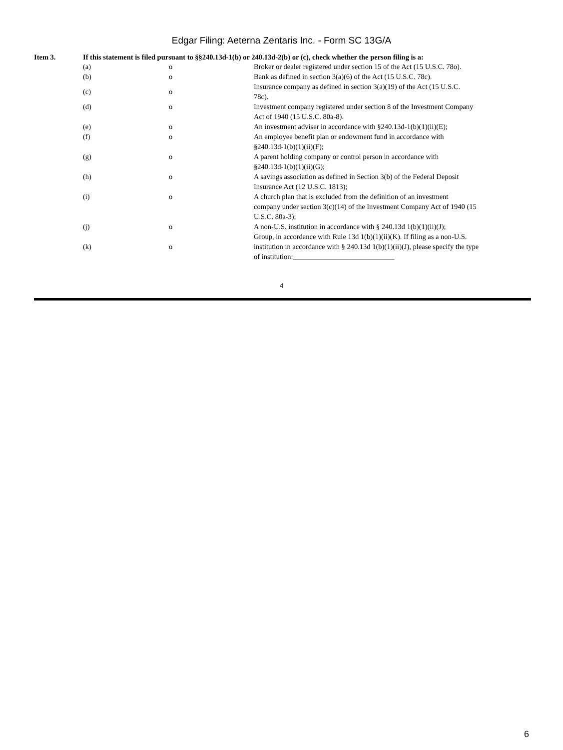Edgar Filing: Aeterna Zentaris Inc. - Form SC 13G/A
Item 3. If this statement is filed pursuant to §§240.13d-1(b) or 240.13d-2(b) or (c), check whether the person filing is a:
| (a) | o | Broker or dealer registered under section 15 of the Act (15 U.S.C. 78o). |
| (b) | o | Bank as defined in section 3(a)(6) of the Act (15 U.S.C. 78c). |
| (c) | o | Insurance company as defined in section 3(a)(19) of the Act (15 U.S.C. 78c). |
| (d) | o | Investment company registered under section 8 of the Investment Company Act of 1940 (15 U.S.C. 80a-8). |
| (e) | o | An investment adviser in accordance with §240.13d-1(b)(1)(ii)(E); |
| (f) | o | An employee benefit plan or endowment fund in accordance with §240.13d-1(b)(1)(ii)(F); |
| (g) | o | A parent holding company or control person in accordance with §240.13d-1(b)(1)(ii)(G); |
| (h) | o | A savings association as defined in Section 3(b) of the Federal Deposit Insurance Act (12 U.S.C. 1813); |
| (i) | o | A church plan that is excluded from the definition of an investment company under section 3(c)(14) of the Investment Company Act of 1940 (15 U.S.C. 80a-3); |
| (j) | o | A non-U.S. institution in accordance with § 240.13d 1(b)(1)(ii)(J); |
| (k) | o | Group, in accordance with Rule 13d 1(b)(1)(ii)(K). If filing as a non-U.S. institution in accordance with § 240.13d 1(b)(1)(ii)(J), please specify the type of institution:____________________________ |
4
6